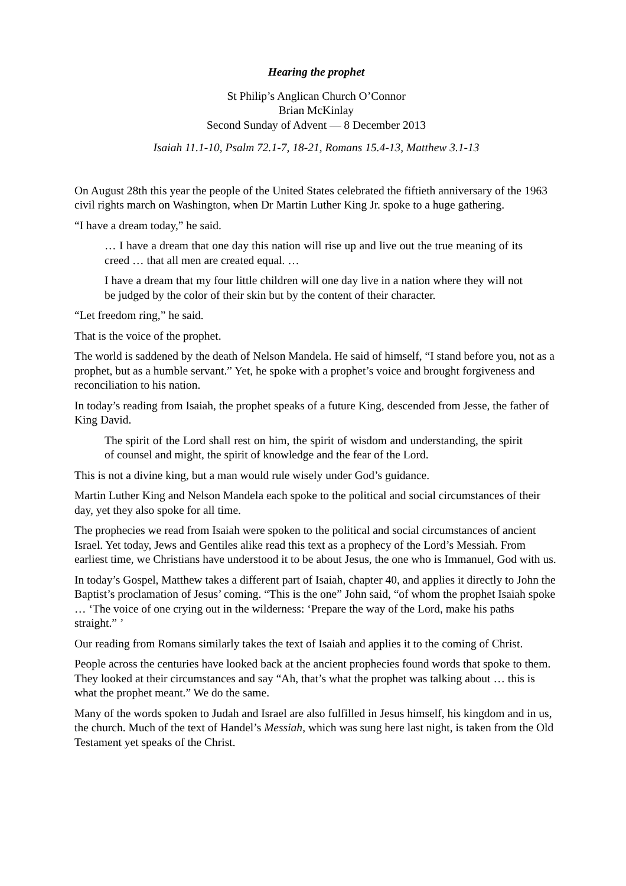Hearing the prophet
St Philip’s Anglican Church O’Connor
Brian McKinlay
Second Sunday of Advent — 8 December 2013
Isaiah 11.1-10, Psalm 72.1-7, 18-21, Romans 15.4-13, Matthew 3.1-13
On August 28th this year the people of the United States celebrated the fiftieth anniversary of the 1963 civil rights march on Washington, when Dr Martin Luther King Jr. spoke to a huge gathering.
“I have a dream today,” he said.
… I have a dream that one day this nation will rise up and live out the true meaning of its creed … that all men are created equal. …
I have a dream that my four little children will one day live in a nation where they will not be judged by the color of their skin but by the content of their character.
“Let freedom ring,” he said.
That is the voice of the prophet.
The world is saddened by the death of Nelson Mandela. He said of himself, “I stand before you, not as a prophet, but as a humble servant.” Yet, he spoke with a prophet’s voice and brought forgiveness and reconciliation to his nation.
In today’s reading from Isaiah, the prophet speaks of a future King, descended from Jesse, the father of King David.
The spirit of the Lord shall rest on him, the spirit of wisdom and understanding, the spirit of counsel and might, the spirit of knowledge and the fear of the Lord.
This is not a divine king, but a man would rule wisely under God’s guidance.
Martin Luther King and Nelson Mandela each spoke to the political and social circumstances of their day, yet they also spoke for all time.
The prophecies we read from Isaiah were spoken to the political and social circumstances of ancient Israel. Yet today, Jews and Gentiles alike read this text as a prophecy of the Lord’s Messiah. From earliest time, we Christians have understood it to be about Jesus, the one who is Immanuel, God with us.
In today’s Gospel, Matthew takes a different part of Isaiah, chapter 40, and applies it directly to John the Baptist’s proclamation of Jesus’ coming. “This is the one” John said, “of whom the prophet Isaiah spoke … ‘The voice of one crying out in the wilderness: ‘Prepare the way of the Lord, make his paths straight.” ’
Our reading from Romans similarly takes the text of Isaiah and applies it to the coming of Christ.
People across the centuries have looked back at the ancient prophecies found words that spoke to them. They looked at their circumstances and say “Ah, that’s what the prophet was talking about … this is what the prophet meant.” We do the same.
Many of the words spoken to Judah and Israel are also fulfilled in Jesus himself, his kingdom and in us, the church. Much of the text of Handel’s Messiah, which was sung here last night, is taken from the Old Testament yet speaks of the Christ.